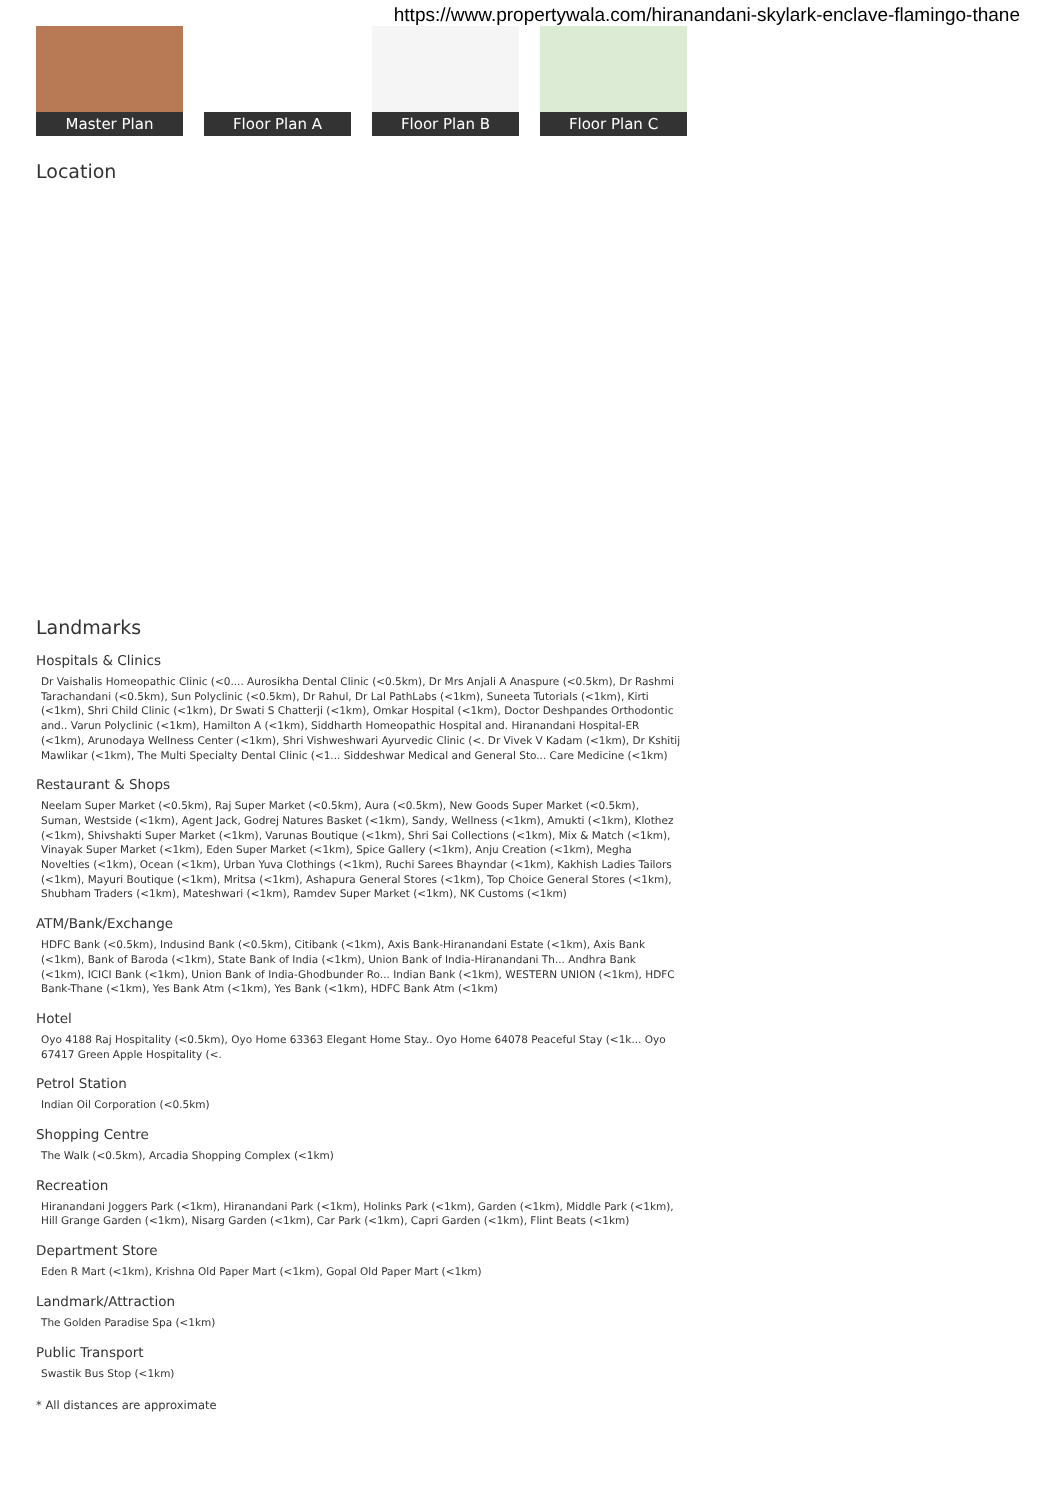https://www.propertywala.com/hiranandani-skylark-enclave-flamingo-thane
Master Plan
Floor Plan A
Floor Plan B
Floor Plan C
Location
Landmarks
Hospitals & Clinics
Dr Vaishalis Homeopathic Clinic (<0.... Aurosikha Dental Clinic (<0.5km), Dr Mrs Anjali A Anaspure (<0.5km), Dr Rashmi Tarachandani (<0.5km), Sun Polyclinic (<0.5km), Dr Rahul, Dr Lal PathLabs (<1km), Suneeta Tutorials (<1km), Kirti (<1km), Shri Child Clinic (<1km), Dr Swati S Chatterji (<1km), Omkar Hospital (<1km), Doctor Deshpandes Orthodontic and.. Varun Polyclinic (<1km), Hamilton A (<1km), Siddharth Homeopathic Hospital and. Hiranandani Hospital-ER (<1km), Arunodaya Wellness Center (<1km), Shri Vishweshwari Ayurvedic Clinic (<. Dr Vivek V Kadam (<1km), Dr Kshitij Mawlikar (<1km), The Multi Specialty Dental Clinic (<1... Siddeshwar Medical and General Sto... Care Medicine (<1km)
Restaurant & Shops
Neelam Super Market (<0.5km), Raj Super Market (<0.5km), Aura (<0.5km), New Goods Super Market (<0.5km), Suman, Westside (<1km), Agent Jack, Godrej Natures Basket (<1km), Sandy, Wellness (<1km), Amukti (<1km), Klothez (<1km), Shivshakti Super Market (<1km), Varunas Boutique (<1km), Shri Sai Collections (<1km), Mix & Match (<1km), Vinayak Super Market (<1km), Eden Super Market (<1km), Spice Gallery (<1km), Anju Creation (<1km), Megha Novelties (<1km), Ocean (<1km), Urban Yuva Clothings (<1km), Ruchi Sarees Bhayndar (<1km), Kakhish Ladies Tailors (<1km), Mayuri Boutique (<1km), Mritsa (<1km), Ashapura General Stores (<1km), Top Choice General Stores (<1km), Shubham Traders (<1km), Mateshwari (<1km), Ramdev Super Market (<1km), NK Customs (<1km)
ATM/Bank/Exchange
HDFC Bank (<0.5km), Indusind Bank (<0.5km), Citibank (<1km), Axis Bank-Hiranandani Estate (<1km), Axis Bank (<1km), Bank of Baroda (<1km), State Bank of India (<1km), Union Bank of India-Hiranandani Th... Andhra Bank (<1km), ICICI Bank (<1km), Union Bank of India-Ghodbunder Ro... Indian Bank (<1km), WESTERN UNION (<1km), HDFC Bank-Thane (<1km), Yes Bank Atm (<1km), Yes Bank (<1km), HDFC Bank Atm (<1km)
Hotel
Oyo 4188 Raj Hospitality (<0.5km), Oyo Home 63363 Elegant Home Stay.. Oyo Home 64078 Peaceful Stay (<1k... Oyo 67417 Green Apple Hospitality (<.
Petrol Station
Indian Oil Corporation (<0.5km)
Shopping Centre
The Walk (<0.5km), Arcadia Shopping Complex (<1km)
Recreation
Hiranandani Joggers Park (<1km), Hiranandani Park (<1km), Holinks Park (<1km), Garden (<1km), Middle Park (<1km), Hill Grange Garden (<1km), Nisarg Garden (<1km), Car Park (<1km), Capri Garden (<1km), Flint Beats (<1km)
Department Store
Eden R Mart (<1km), Krishna Old Paper Mart (<1km), Gopal Old Paper Mart (<1km)
Landmark/Attraction
The Golden Paradise Spa (<1km)
Public Transport
Swastik Bus Stop (<1km)
* All distances are approximate